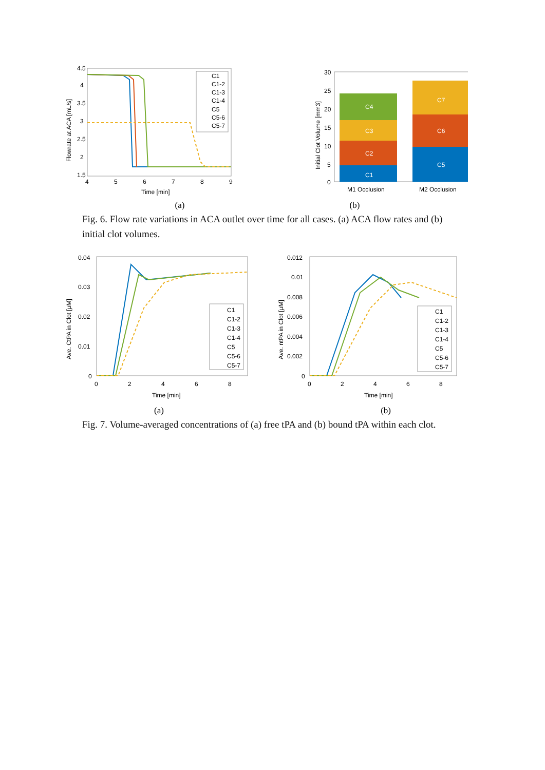4.5
4
3.5
3
2.5
2
1.5
4
5
6
7
8
9
Time [min]
Flowrate at ACA [mL/s]
C1
C1-2
C1-3
C1-4
C5
C5-6
C5-7
30
25
20
15
10
5
0
Initial Clot Volume [mm3]
C4
C3
C2
C1
C7
C6
C5
M1 Occlusion
M2 Occlusion
(a) (b)
Fig. 6. Flow rate variations in ACA outlet over time for all cases. (a) ACA flow rates and (b) initial clot volumes.
0.04
0.03
0.02
0.01
0
0
2
4
6
8
Time [min]
Ave. CtPA in Clot [μM]
C1
C1-2
C1-3
C1-4
C5
C5-6
C5-7
0.012
0.01
0.008
0.006
0.004
0.002
0
0
2
4
6
8
Time [min]
Ave. ntPA in Clot [μM]
C1
C1-2
C1-3
C1-4
C5
C5-6
C5-7
(a) (b)
Fig. 7. Volume-averaged concentrations of (a) free tPA and (b) bound tPA within each clot.